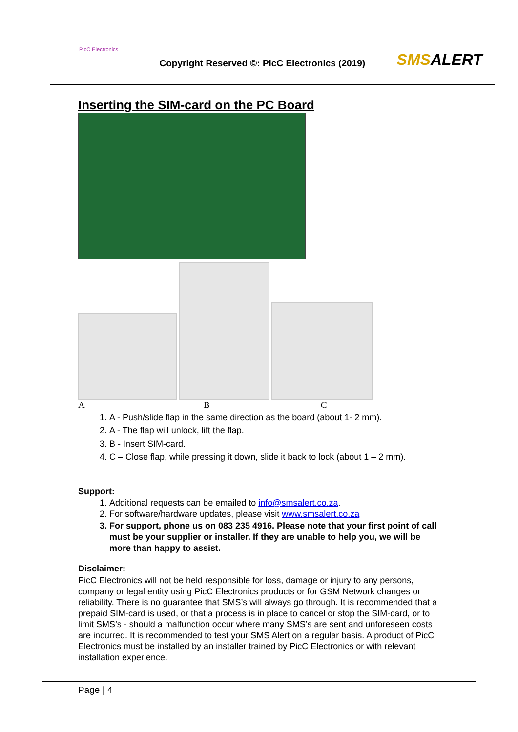PicC Electronics
Copyright Reserved ©: PicC Electronics (2019)
SMSALERT
Inserting the SIM-card on the PC Board
A B C
1. A - Push/slide flap in the same direction as the board (about 1- 2 mm).
2. A - The flap will unlock, lift the flap.
3. B - Insert SIM-card.
4. C – Close flap, while pressing it down, slide it back to lock (about 1 – 2 mm).
Support:
1. Additional requests can be emailed to info@smsalert.co.za.
2. For software/hardware updates, please visit www.smsalert.co.za
3. For support, phone us on 083 235 4916. Please note that your first point of call must be your supplier or installer. If they are unable to help you, we will be more than happy to assist.
Disclaimer:
PicC Electronics will not be held responsible for loss, damage or injury to any persons, company or legal entity using PicC Electronics products or for GSM Network changes or reliability. There is no guarantee that SMS’s will always go through. It is recommended that a prepaid SIM-card is used, or that a process is in place to cancel or stop the SIM-card, or to limit SMS’s - should a malfunction occur where many SMS’s are sent and unforeseen costs are incurred. It is recommended to test your SMS Alert on a regular basis. A product of PicC Electronics must be installed by an installer trained by PicC Electronics or with relevant installation experience.
Page | 4